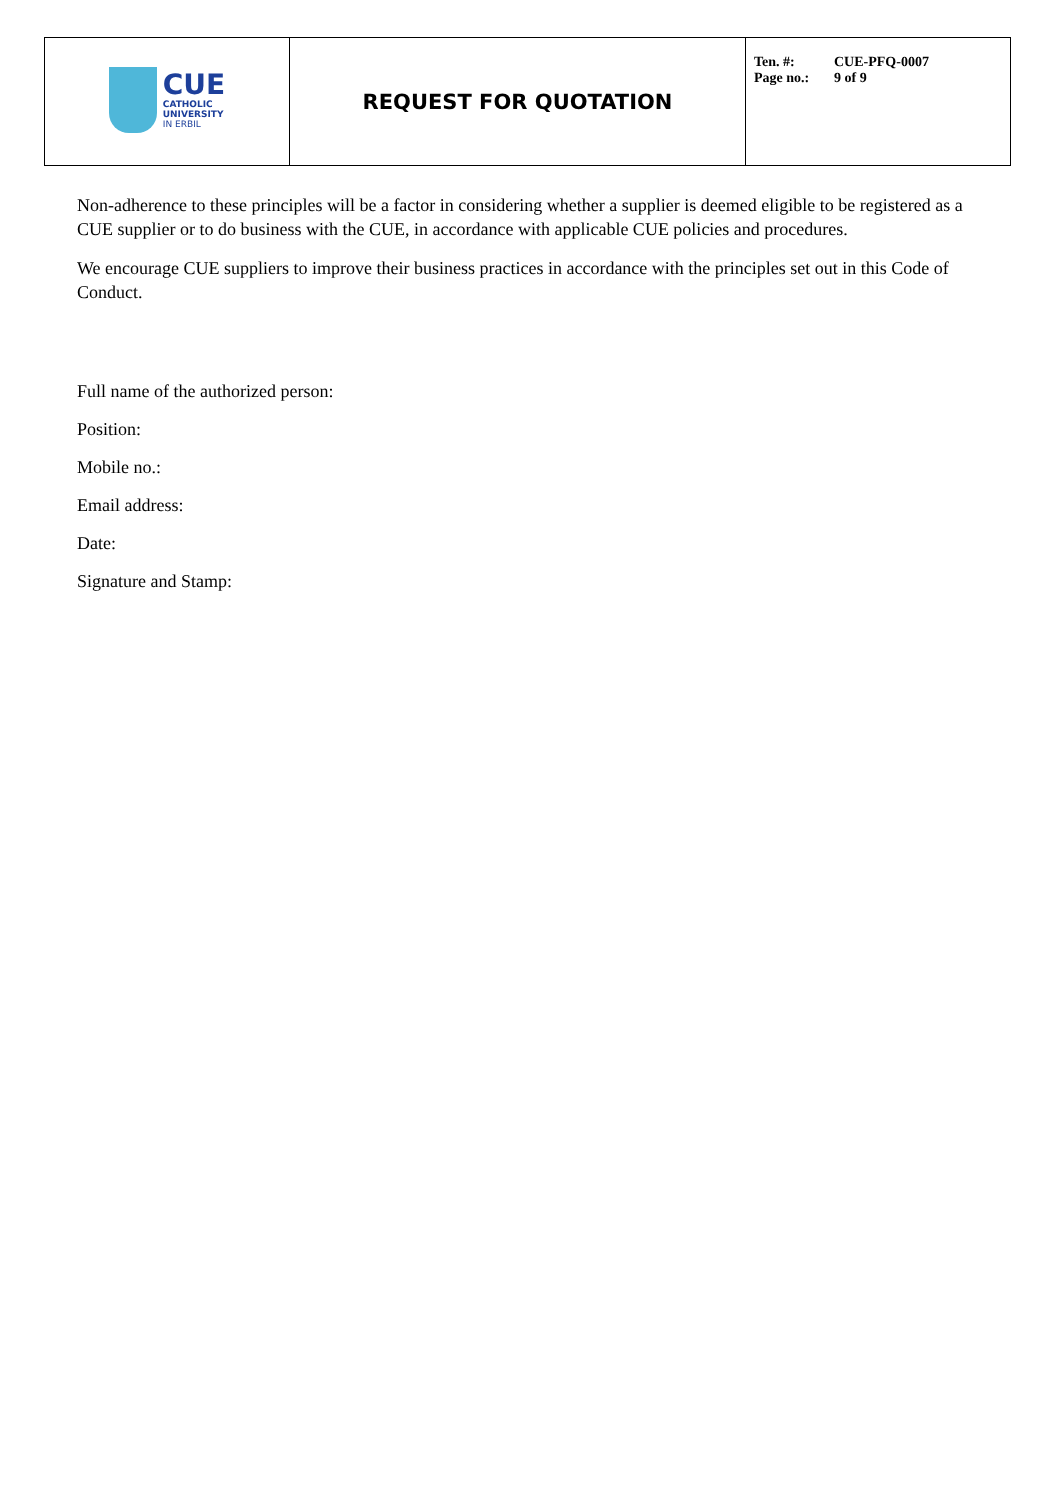| CUE CATHOLIC UNIVERSITY IN ERBIL | REQUEST FOR QUOTATION | Ten. #: CUE-PFQ-0007 Page no.: 9 of 9 |
Non-adherence to these principles will be a factor in considering whether a supplier is deemed eligible to be registered as a CUE supplier or to do business with the CUE, in accordance with applicable CUE policies and procedures.
We encourage CUE suppliers to improve their business practices in accordance with the principles set out in this Code of Conduct.
Full name of the authorized person:
Position:
Mobile no.:
Email address:
Date:
Signature and Stamp: